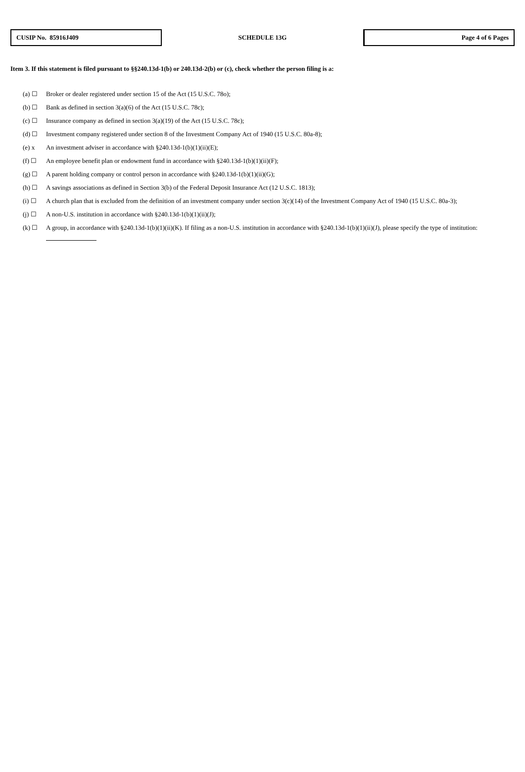CUSIP No. 85916J409
SCHEDULE 13G
Page 4 of 6 Pages
Item 3. If this statement is filed pursuant to §§240.13d-1(b) or 240.13d-2(b) or (c), check whether the person filing is a:
(a) ☐ Broker or dealer registered under section 15 of the Act (15 U.S.C. 78o);
(b) ☐ Bank as defined in section 3(a)(6) of the Act (15 U.S.C. 78c);
(c) ☐ Insurance company as defined in section 3(a)(19) of the Act (15 U.S.C. 78c);
(d) ☐ Investment company registered under section 8 of the Investment Company Act of 1940 (15 U.S.C. 80a-8);
(e) x An investment adviser in accordance with §240.13d-1(b)(1)(ii)(E);
(f) ☐ An employee benefit plan or endowment fund in accordance with §240.13d-1(b)(1)(ii)(F);
(g) ☐ A parent holding company or control person in accordance with §240.13d-1(b)(1)(ii)(G);
(h) ☐ A savings associations as defined in Section 3(b) of the Federal Deposit Insurance Act (12 U.S.C. 1813);
(i) ☐ A church plan that is excluded from the definition of an investment company under section 3(c)(14) of the Investment Company Act of 1940 (15 U.S.C. 80a-3);
(j) ☐ A non-U.S. institution in accordance with §240.13d-1(b)(1)(ii)(J);
(k) ☐ A group, in accordance with §240.13d-1(b)(1)(ii)(K). If filing as a non-U.S. institution in accordance with §240.13d-1(b)(1)(ii)(J), please specify the type of institution: